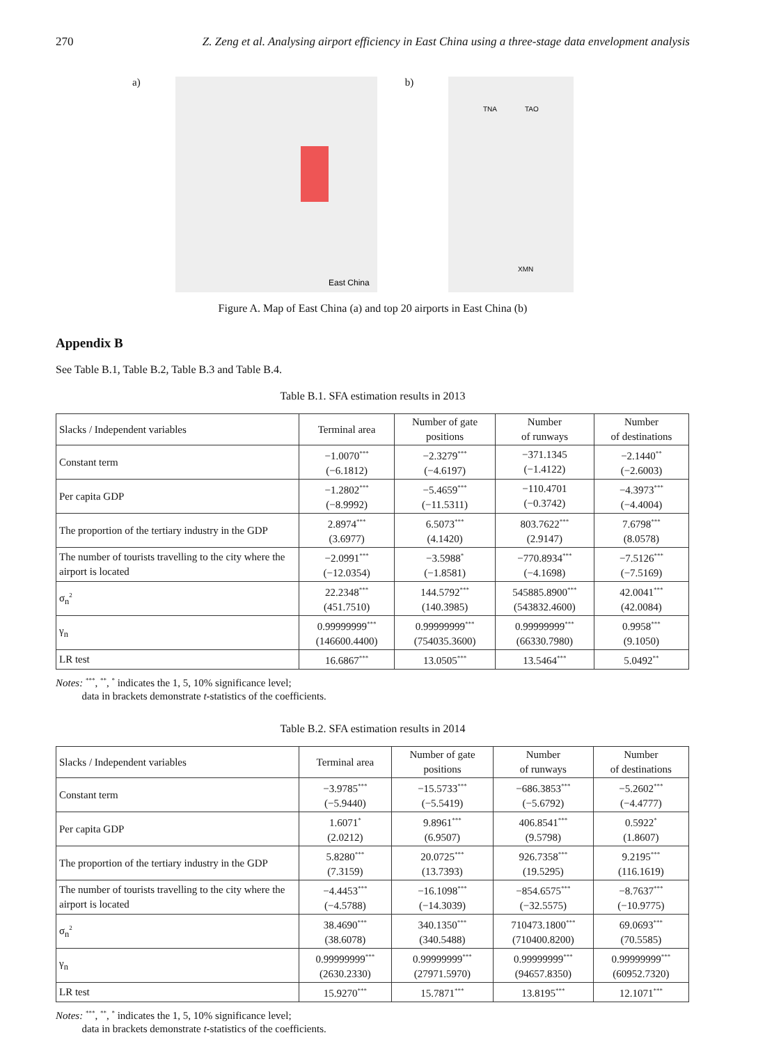270 Z. Zeng et al. Analysing airport efficiency in East China using a three-stage data envelopment analysis
a)
East China
b)
TNA
TAO
XMN
Figure A. Map of East China (a) and top 20 airports in East China (b)
Appendix B
See Table B.1, Table B.2, Table B.3 and Table B.4.
Table B.1. SFA estimation results in 2013
| Slacks / Independent variables | Terminal area | Number of gate positions | Number of runways | Number of destinations |
| --- | --- | --- | --- | --- |
| Constant term | −1.0070<sup>***</sup> (−6.1812) | −2.3279<sup>***</sup> (−4.6197) | −371.1345 (−1.4122) | −2.1440<sup>**</sup> (−2.6003) |
| Per capita GDP | −1.2802<sup>***</sup> (−8.9992) | −5.4659<sup>***</sup> (−11.5311) | −110.4701 (−0.3742) | −4.3973<sup>***</sup> (−4.4004) |
| The proportion of the tertiary industry in the GDP | 2.8974<sup>***</sup> (3.6977) | 6.5073<sup>***</sup> (4.1420) | 803.7622<sup>***</sup> (2.9147) | 7.6798<sup>***</sup> (8.0578) |
| The number of tourists travelling to the city where the airport is located | −2.0991<sup>***</sup> (−12.0354) | −3.5988<sup>*</sup> (−1.8581) | −770.8934<sup>***</sup> (−4.1698) | −7.5126<sup>***</sup> (−7.5169) |
| σ<sub>n</sub><sup>2</sup> | 22.2348<sup>***</sup> (451.7510) | 144.5792<sup>***</sup> (140.3985) | 545885.8900<sup>***</sup> (543832.4600) | 42.0041<sup>***</sup> (42.0084) |
| γ<sub>n</sub> | 0.99999999<sup>***</sup> (146600.4400) | 0.99999999<sup>***</sup> (754035.3600) | 0.99999999<sup>***</sup> (66330.7980) | 0.9958<sup>***</sup> (9.1050) |
| LR test | 16.6867<sup>***</sup> | 13.0505<sup>***</sup> | 13.5464<sup>***</sup> | 5.0492<sup>**</sup> |
Notes: <sup>***</sup>, <sup>**</sup>, <sup>*</sup> indicates the 1, 5, 10% significance level;
data in brackets demonstrate t-statistics of the coefficients.
Table B.2. SFA estimation results in 2014
| Slacks / Independent variables | Terminal area | Number of gate positions | Number of runways | Number of destinations |
| --- | --- | --- | --- | --- |
| Constant term | −3.9785<sup>***</sup> (−5.9440) | −15.5733<sup>***</sup> (−5.5419) | −686.3853<sup>***</sup> (−5.6792) | −5.2602<sup>***</sup> (−4.4777) |
| Per capita GDP | 1.6071<sup>*</sup> (2.0212) | 9.8961<sup>***</sup> (6.9507) | 406.8541<sup>***</sup> (9.5798) | 0.5922<sup>*</sup> (1.8607) |
| The proportion of the tertiary industry in the GDP | 5.8280<sup>***</sup> (7.3159) | 20.0725<sup>***</sup> (13.7393) | 926.7358<sup>***</sup> (19.5295) | 9.2195<sup>***</sup> (116.1619) |
| The number of tourists travelling to the city where the airport is located | −4.4453<sup>***</sup> (−4.5788) | −16.1098<sup>***</sup> (−14.3039) | −854.6575<sup>***</sup> (−32.5575) | −8.7637<sup>***</sup> (−10.9775) |
| σ<sub>n</sub><sup>2</sup> | 38.4690<sup>***</sup> (38.6078) | 340.1350<sup>***</sup> (340.5488) | 710473.1800<sup>***</sup> (710400.8200) | 69.0693<sup>***</sup> (70.5585) |
| γ<sub>n</sub> | 0.99999999<sup>***</sup> (2630.2330) | 0.99999999<sup>***</sup> (27971.5970) | 0.99999999<sup>***</sup> (94657.8350) | 0.99999999<sup>***</sup> (60952.7320) |
| LR test | 15.9270<sup>***</sup> | 15.7871<sup>***</sup> | 13.8195<sup>***</sup> | 12.1071<sup>***</sup> |
Notes: <sup>***</sup>, <sup>**</sup>, <sup>*</sup> indicates the 1, 5, 10% significance level;
data in brackets demonstrate t-statistics of the coefficients.